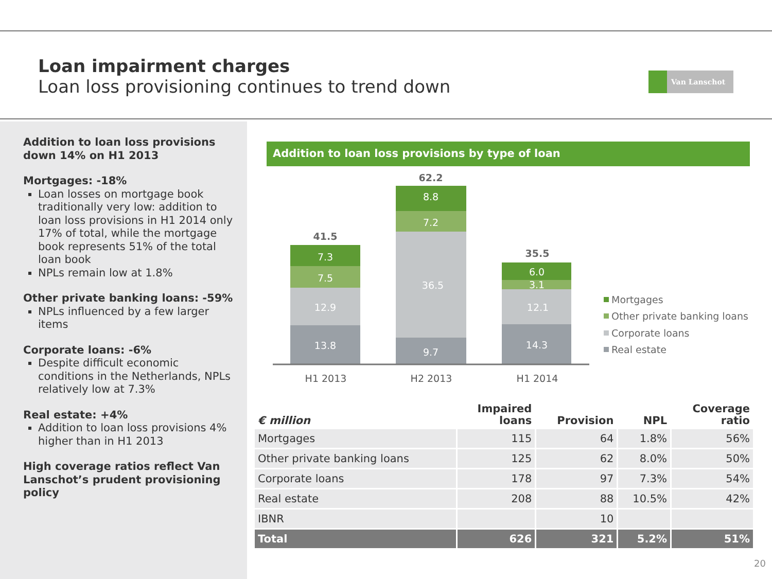Loan impairment charges
Loan loss provisioning continues to trend down
Van Lanschot
Addition to loan loss provisions down 14% on H1 2013
Mortgages: -18%
Loan losses on mortgage book traditionally very low: addition to loan loss provisions in H1 2014 only 17% of total, while the mortgage book represents 51% of the total loan book
NPLs remain low at 1.8%
Other private banking loans: -59%
NPLs influenced by a few larger items
Corporate loans: -6%
Despite difficult economic conditions in the Netherlands, NPLs relatively low at 7.3%
Real estate: +4%
Addition to loan loss provisions 4% higher than in H1 2013
High coverage ratios reflect Van Lanschot’s prudent provisioning policy
Addition to loan loss provisions by type of loan
13.8
12.9
7.5
7.3
9.7
36.5
7.2
8.8
14.3
12.1
3.1
6.0
41.5
62.2
35.5
H1 2013
H2 2013
H1 2014
Mortgages
Other private banking loans
Corporate loans
Real estate
| € million | Impaired loans | Provision | NPL | Coverage ratio |
| --- | --- | --- | --- | --- |
| Mortgages | 115 | 64 | 1.8% | 56% |
| Other private banking loans | 125 | 62 | 8.0% | 50% |
| Corporate loans | 178 | 97 | 7.3% | 54% |
| Real estate | 208 | 88 | 10.5% | 42% |
| IBNR | | 10 | | |
| Total | 626 | 321 | 5.2% | 51% |
20